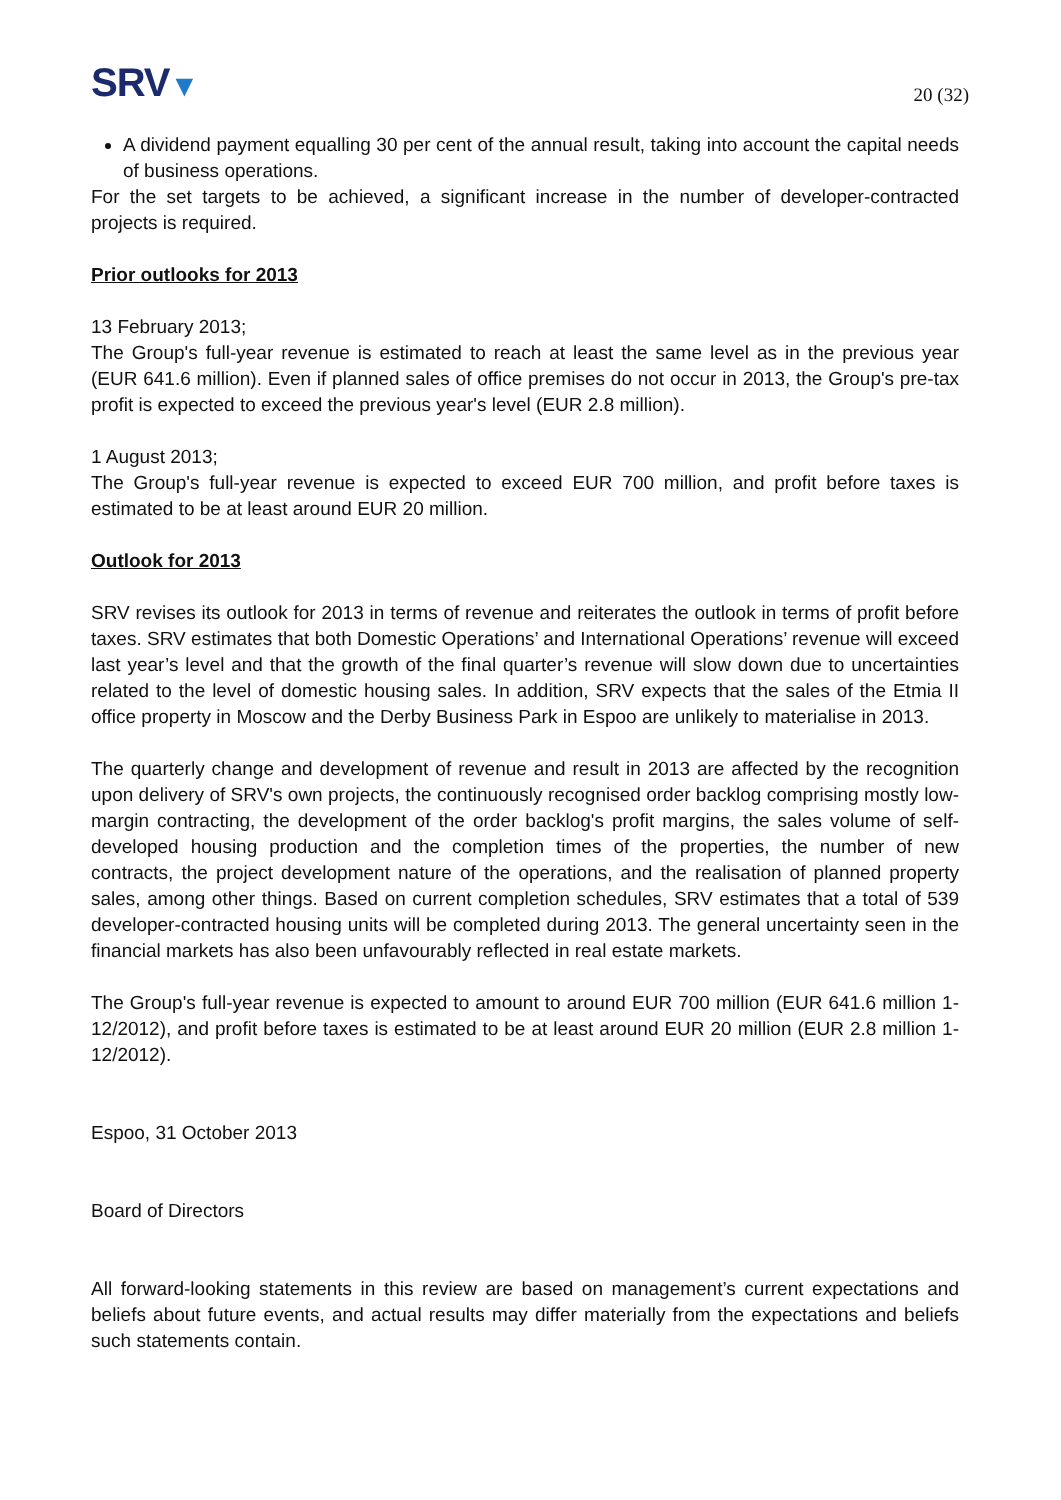SRV▼
20 (32)
A dividend payment equalling 30 per cent of the annual result, taking into account the capital needs of business operations.
For the set targets to be achieved, a significant increase in the number of developer-contracted projects is required.
Prior outlooks for 2013
13 February 2013;
The Group's full-year revenue is estimated to reach at least the same level as in the previous year (EUR 641.6 million). Even if planned sales of office premises do not occur in 2013, the Group's pre-tax profit is expected to exceed the previous year's level (EUR 2.8 million).
1 August 2013;
The Group's full-year revenue is expected to exceed EUR 700 million, and profit before taxes is estimated to be at least around EUR 20 million.
Outlook for 2013
SRV revises its outlook for 2013 in terms of revenue and reiterates the outlook in terms of profit before taxes. SRV estimates that both Domestic Operations’ and International Operations’ revenue will exceed last year’s level and that the growth of the final quarter’s revenue will slow down due to uncertainties related to the level of domestic housing sales. In addition, SRV expects that the sales of the Etmia II office property in Moscow and the Derby Business Park in Espoo are unlikely to materialise in 2013.
The quarterly change and development of revenue and result in 2013 are affected by the recognition upon delivery of SRV's own projects, the continuously recognised order backlog comprising mostly low-margin contracting, the development of the order backlog's profit margins, the sales volume of self-developed housing production and the completion times of the properties, the number of new contracts, the project development nature of the operations, and the realisation of planned property sales, among other things. Based on current completion schedules, SRV estimates that a total of 539 developer-contracted housing units will be completed during 2013. The general uncertainty seen in the financial markets has also been unfavourably reflected in real estate markets.
The Group's full-year revenue is expected to amount to around EUR 700 million (EUR 641.6 million 1-12/2012), and profit before taxes is estimated to be at least around EUR 20 million (EUR 2.8 million 1-12/2012).
Espoo, 31 October 2013
Board of Directors
All forward-looking statements in this review are based on management’s current expectations and beliefs about future events, and actual results may differ materially from the expectations and beliefs such statements contain.